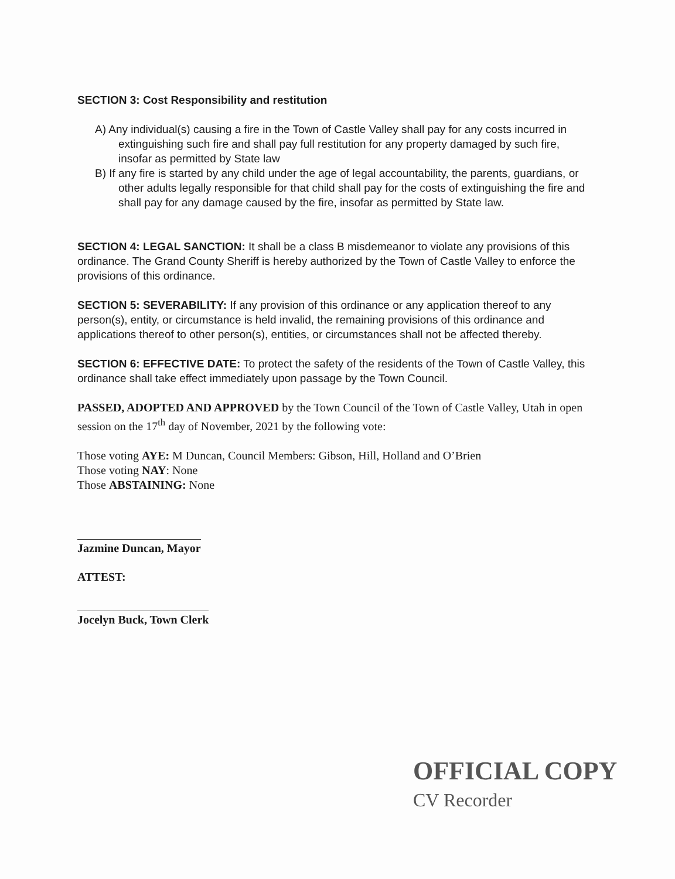SECTION 3: Cost Responsibility and restitution
A) Any individual(s) causing a fire in the Town of Castle Valley shall pay for any costs incurred in extinguishing such fire and shall pay full restitution for any property damaged by such fire, insofar as permitted by State law
B) If any fire is started by any child under the age of legal accountability, the parents, guardians, or other adults legally responsible for that child shall pay for the costs of extinguishing the fire and shall pay for any damage caused by the fire, insofar as permitted by State law.
SECTION 4: LEGAL SANCTION: It shall be a class B misdemeanor to violate any provisions of this ordinance. The Grand County Sheriff is hereby authorized by the Town of Castle Valley to enforce the provisions of this ordinance.
SECTION 5: SEVERABILITY: If any provision of this ordinance or any application thereof to any person(s), entity, or circumstance is held invalid, the remaining provisions of this ordinance and applications thereof to other person(s), entities, or circumstances shall not be affected thereby.
SECTION 6: EFFECTIVE DATE: To protect the safety of the residents of the Town of Castle Valley, this ordinance shall take effect immediately upon passage by the Town Council.
PASSED, ADOPTED AND APPROVED by the Town Council of the Town of Castle Valley, Utah in open session on the 17<sup>th</sup> day of November, 2021 by the following vote:
Those voting AYE: M Duncan, Council Members: Gibson, Hill, Holland and O’Brien
Those voting NAY: None
Those ABSTAINING: None
Jazmine Duncan, Mayor
ATTEST:
Jocelyn Buck, Town Clerk
OFFICIAL COPY
CV Recorder